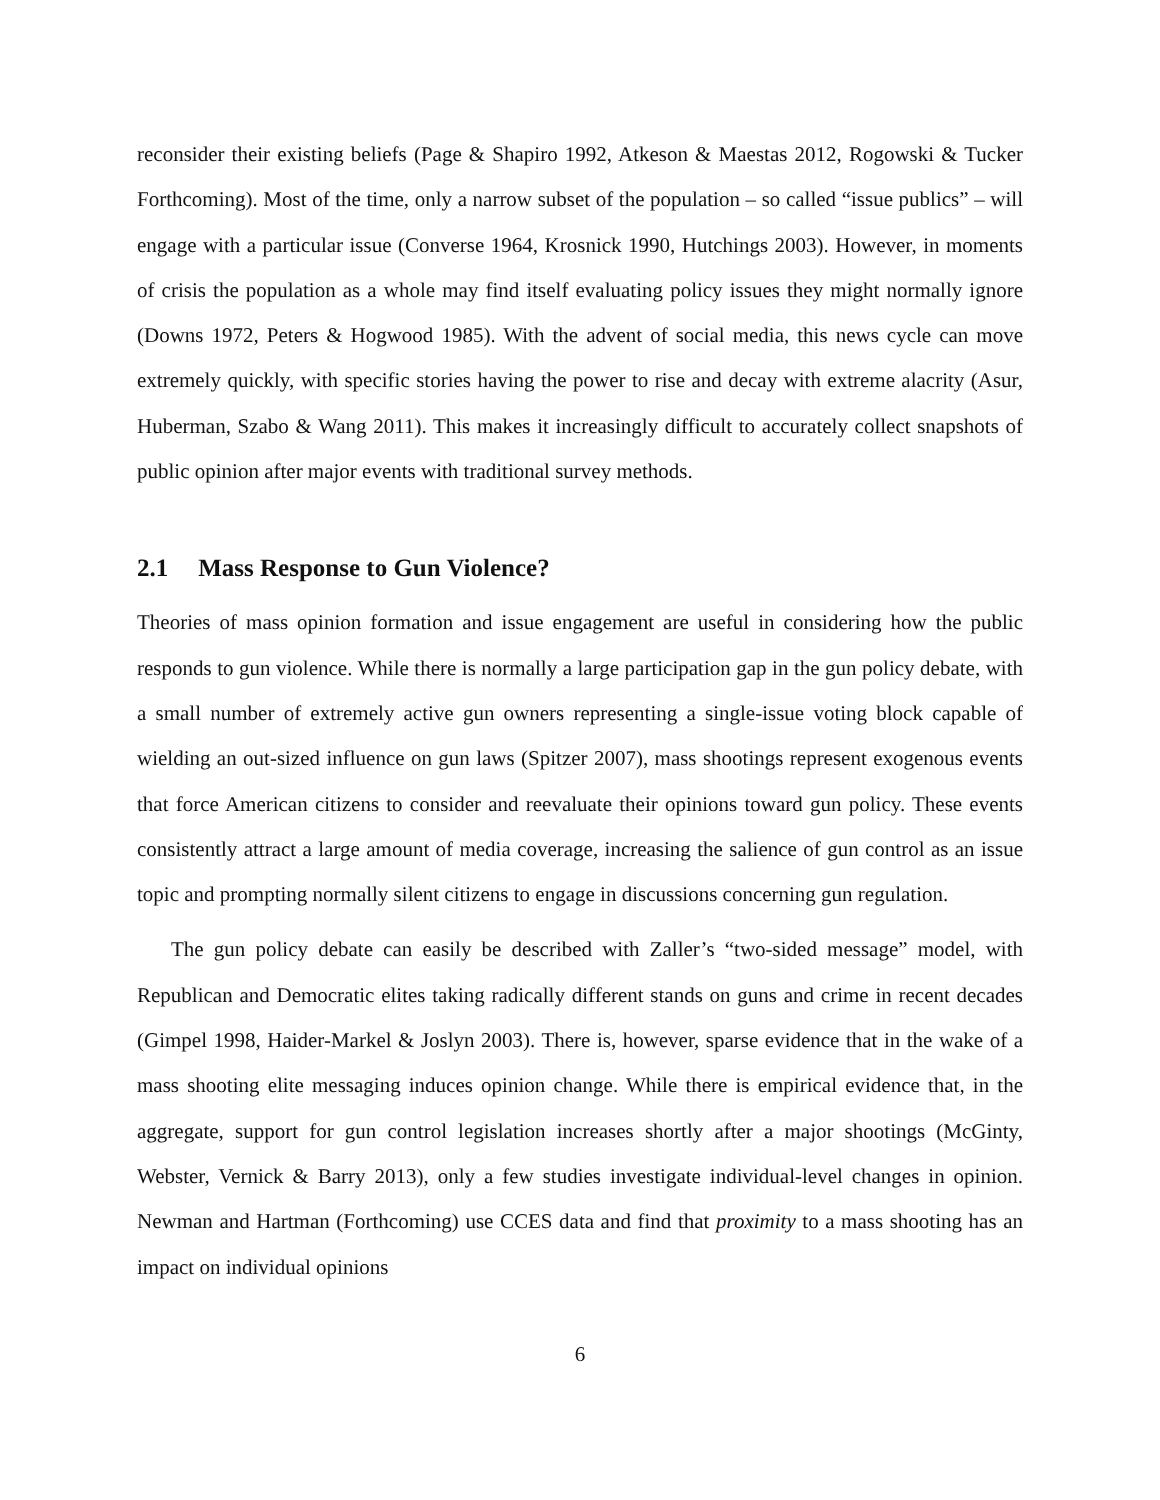reconsider their existing beliefs (Page & Shapiro 1992, Atkeson & Maestas 2012, Rogowski & Tucker Forthcoming). Most of the time, only a narrow subset of the population – so called “issue publics” – will engage with a particular issue (Converse 1964, Krosnick 1990, Hutchings 2003). However, in moments of crisis the population as a whole may find itself evaluating policy issues they might normally ignore (Downs 1972, Peters & Hogwood 1985). With the advent of social media, this news cycle can move extremely quickly, with specific stories having the power to rise and decay with extreme alacrity (Asur, Huberman, Szabo & Wang 2011). This makes it increasingly difficult to accurately collect snapshots of public opinion after major events with traditional survey methods.
2.1 Mass Response to Gun Violence?
Theories of mass opinion formation and issue engagement are useful in considering how the public responds to gun violence. While there is normally a large participation gap in the gun policy debate, with a small number of extremely active gun owners representing a single-issue voting block capable of wielding an out-sized influence on gun laws (Spitzer 2007), mass shootings represent exogenous events that force American citizens to consider and reevaluate their opinions toward gun policy. These events consistently attract a large amount of media coverage, increasing the salience of gun control as an issue topic and prompting normally silent citizens to engage in discussions concerning gun regulation.
The gun policy debate can easily be described with Zaller’s “two-sided message” model, with Republican and Democratic elites taking radically different stands on guns and crime in recent decades (Gimpel 1998, Haider-Markel & Joslyn 2003). There is, however, sparse evidence that in the wake of a mass shooting elite messaging induces opinion change. While there is empirical evidence that, in the aggregate, support for gun control legislation increases shortly after a major shootings (McGinty, Webster, Vernick & Barry 2013), only a few studies investigate individual-level changes in opinion. Newman and Hartman (Forthcoming) use CCES data and find that proximity to a mass shooting has an impact on individual opinions
6